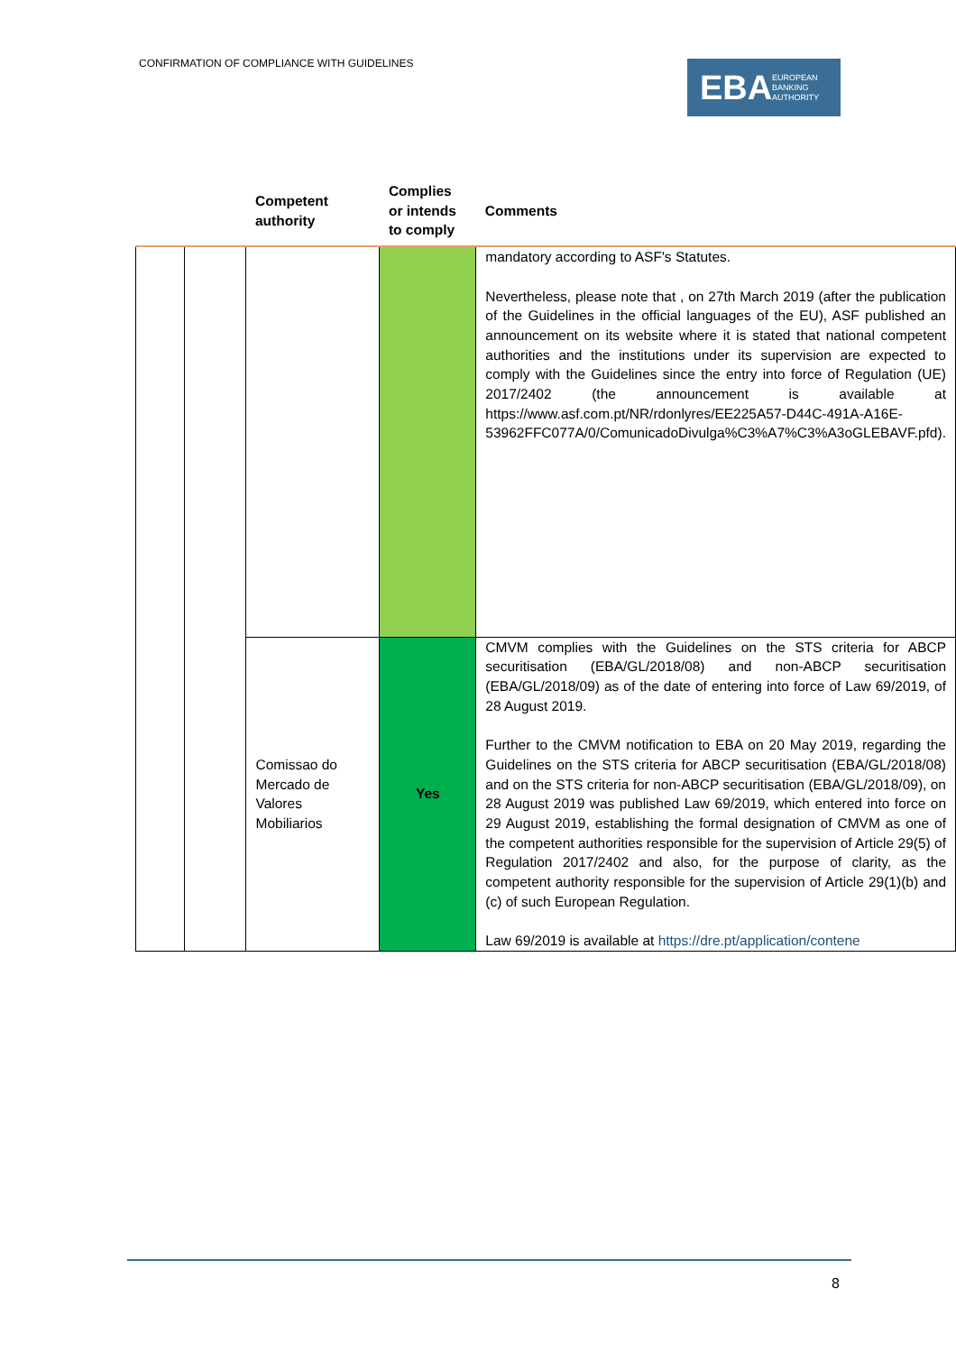CONFIRMATION OF COMPLIANCE WITH GUIDELINES
EBA EUROPEAN
BANKING
AUTHORITY
| | | Competent authority | Complies or intends to comply | Comments |
| --- | --- | --- | --- | --- |
| | | | | mandatory according to ASF's Statutes. Nevertheless, please note that , on 27th March 2019 (after the publication of the Guidelines in the official languages of the EU), ASF published an announcement on its website where it is stated that national competent authorities and the institutions under its supervision are expected to comply with the Guidelines since the entry into force of Regulation (UE) 2017/2402 (the announcement is available at https://www.asf.com.pt/NR/rdonlyres/EE225A57-D44C-491A-A16E-53962FFC077A/0/ComunicadoDivulga%C3%A7%C3%A3oGLEBAVF.pfd). |
| | | Comissao do Mercado de Valores Mobiliarios | Yes | CMVM complies with the Guidelines on the STS criteria for ABCP securitisation (EBA/GL/2018/08) and non-ABCP securitisation (EBA/GL/2018/09) as of the date of entering into force of Law 69/2019, of 28 August 2019. Further to the CMVM notification to EBA on 20 May 2019, regarding the Guidelines on the STS criteria for ABCP securitisation (EBA/GL/2018/08) and on the STS criteria for non-ABCP securitisation (EBA/GL/2018/09), on 28 August 2019 was published Law 69/2019, which entered into force on 29 August 2019, establishing the formal designation of CMVM as one of the competent authorities responsible for the supervision of Article 29(5) of Regulation 2017/2402 and also, for the purpose of clarity, as the competent authority responsible for the supervision of Article 29(1)(b) and (c) of such European Regulation. Law 69/2019 is available at https://dre.pt/application/contene |
8